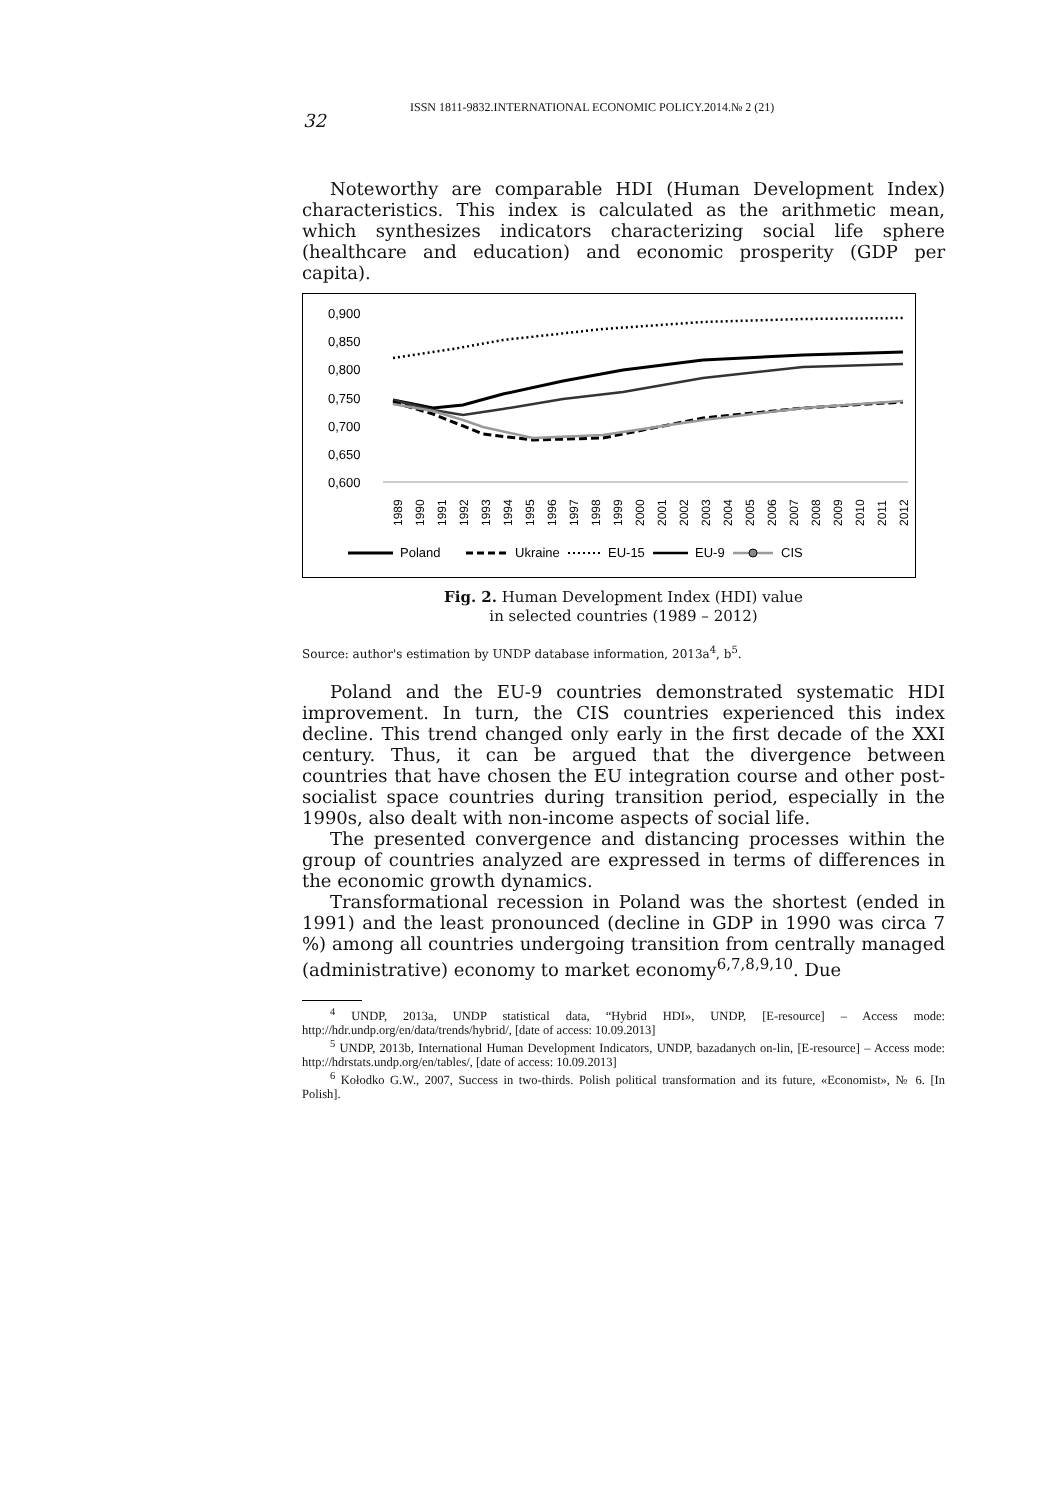ISSN 1811-9832.INTERNATIONAL ECONOMIC POLICY.2014.№ 2 (21)
32
Noteworthy are comparable HDI (Human Development Index) characteristics. This index is calculated as the arithmetic mean, which synthesizes indicators characterizing social life sphere (healthcare and education) and economic prosperity (GDP per capita).
0,900
0,850
0,800
0,750
0,700
0,650
0,600
1989
1990
1991
1992
1993
1994
1995
1996
1997
1998
1999
2000
2001
2002
2003
2004
2005
2006
2007
2008
2009
2010
2011
2012
Poland
Ukraine
EU-15
EU-9
CIS
Fig. 2. Human Development Index (HDI) value
in selected countries (1989 – 2012)
Source: author's estimation by UNDP database information, 2013a<sup>4</sup>, b<sup>5</sup>.
Poland and the EU-9 countries demonstrated systematic HDI improvement. In turn, the CIS countries experienced this index decline. This trend changed only early in the first decade of the XXI century. Thus, it can be argued that the divergence between countries that have chosen the EU integration course and other post-socialist space countries during transition period, especially in the 1990s, also dealt with non-income aspects of social life.
The presented convergence and distancing processes within the group of countries analyzed are expressed in terms of differences in the economic growth dynamics.
Transformational recession in Poland was the shortest (ended in 1991) and the least pronounced (decline in GDP in 1990 was circa 7 %) among all countries undergoing transition from centrally managed (administrative) economy to market economy<sup>6,7,8,9,10</sup>. Due
<sup>4</sup> UNDP, 2013a, UNDP statistical data, “Hybrid HDI», UNDP, [E-resource] – Access mode: http://hdr.undp.org/en/data/trends/hybrid/, [date of access: 10.09.2013]
<sup>5</sup> UNDP, 2013b, International Human Development Indicators, UNDP, bazadanych on-lin, [E-resource] – Access mode: http://hdrstats.undp.org/en/tables/, [date of access: 10.09.2013]
<sup>6</sup> Kołodko G.W., 2007, Success in two-thirds. Polish political transformation and its future, «Economist», № 6. [In Polish].